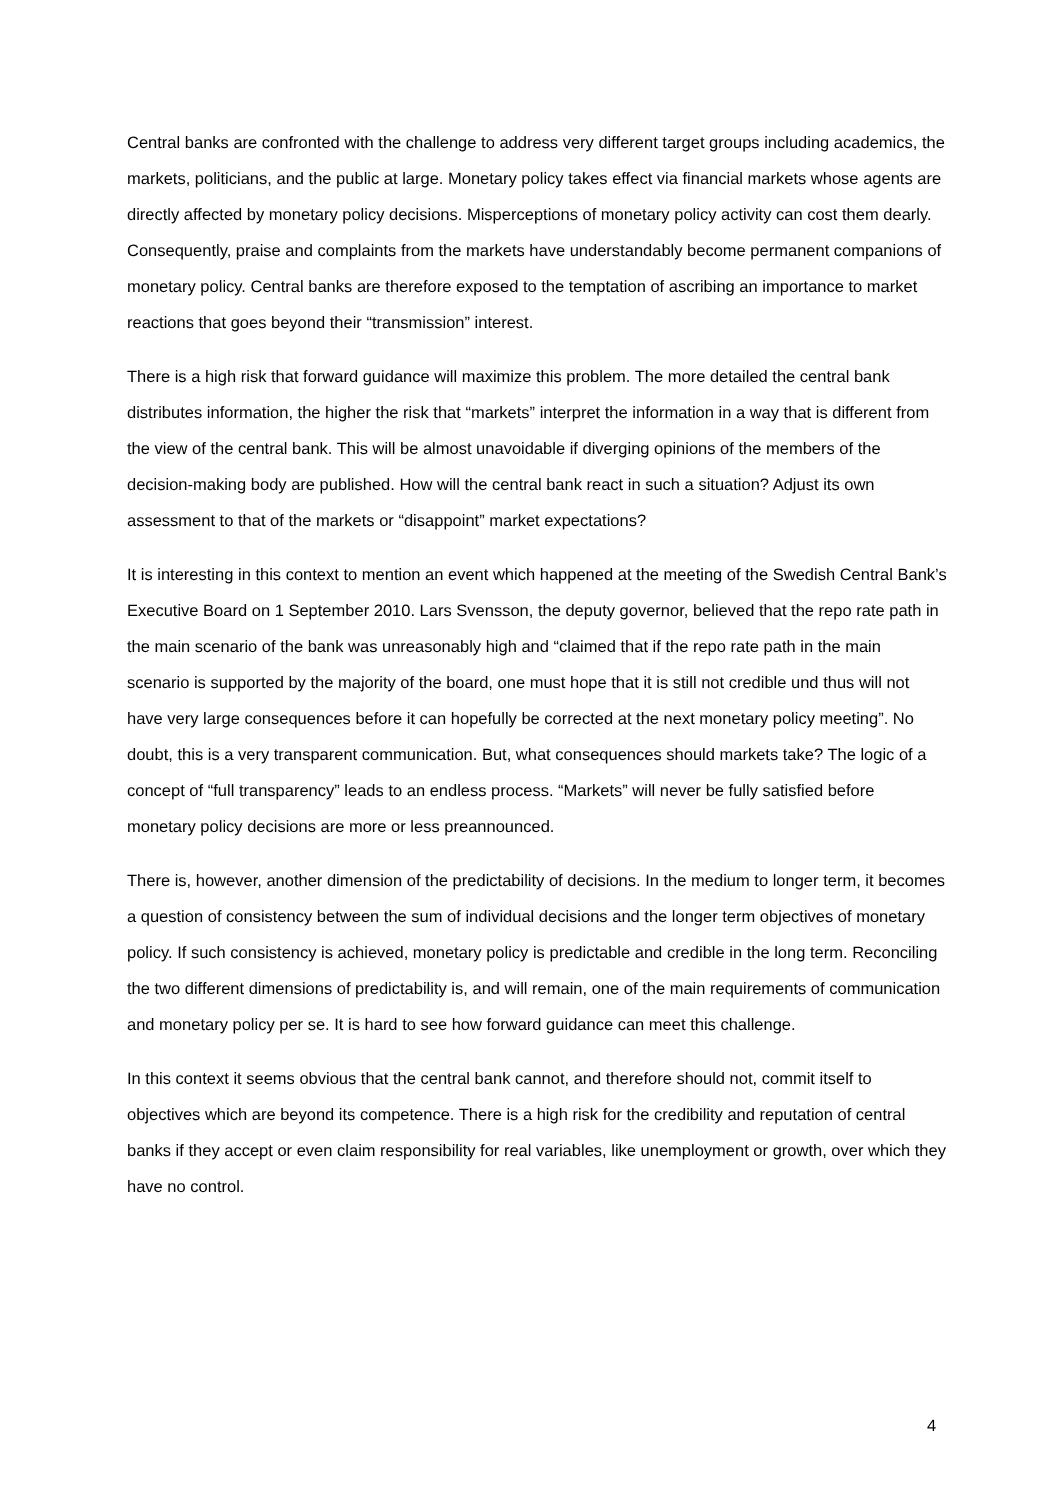Central banks are confronted with the challenge to address very different target groups including academics, the markets, politicians, and the public at large. Monetary policy takes effect via financial markets whose agents are directly affected by monetary policy decisions. Misperceptions of monetary policy activity can cost them dearly. Consequently, praise and complaints from the markets have understandably become permanent companions of monetary policy. Central banks are therefore exposed to the temptation of ascribing an importance to market reactions that goes beyond their “transmission” interest.
There is a high risk that forward guidance will maximize this problem. The more detailed the central bank distributes information, the higher the risk that “markets” interpret the information in a way that is different from the view of the central bank. This will be almost unavoidable if diverging opinions of the members of the decision-making body are published. How will the central bank react in such a situation? Adjust its own assessment to that of the markets or “disappoint” market expectations?
It is interesting in this context to mention an event which happened at the meeting of the Swedish Central Bank’s Executive Board on 1 September 2010. Lars Svensson, the deputy governor, believed that the repo rate path in the main scenario of the bank was unreasonably high and “claimed that if the repo rate path in the main scenario is supported by the majority of the board, one must hope that it is still not credible und thus will not have very large consequences before it can hopefully be corrected at the next monetary policy meeting”. No doubt, this is a very transparent communication. But, what consequences should markets take? The logic of a concept of “full transparency” leads to an endless process. “Markets” will never be fully satisfied before monetary policy decisions are more or less preannounced.
There is, however, another dimension of the predictability of decisions. In the medium to longer term, it becomes a question of consistency between the sum of individual decisions and the longer term objectives of monetary policy. If such consistency is achieved, monetary policy is predictable and credible in the long term. Reconciling the two different dimensions of predictability is, and will remain, one of the main requirements of communication and monetary policy per se. It is hard to see how forward guidance can meet this challenge.
In this context it seems obvious that the central bank cannot, and therefore should not, commit itself to objectives which are beyond its competence. There is a high risk for the credibility and reputation of central banks if they accept or even claim responsibility for real variables, like unemployment or growth, over which they have no control.
4